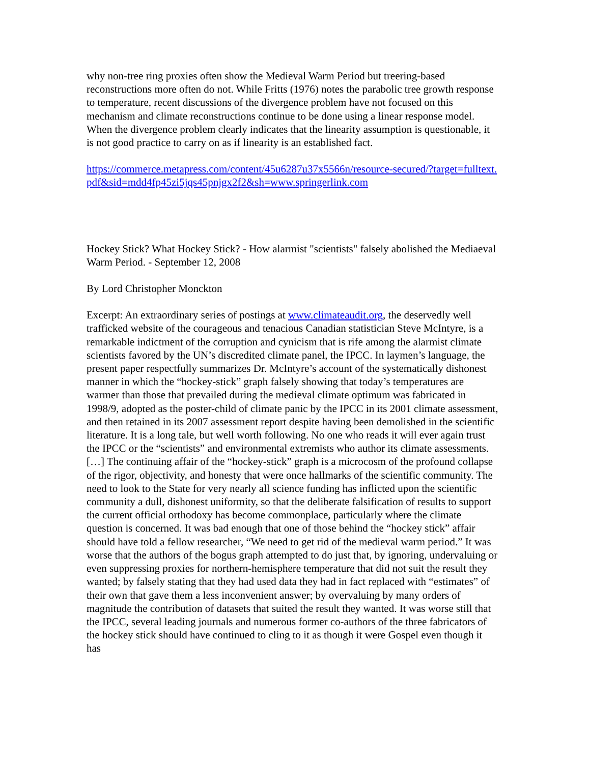why non-tree ring proxies often show the Medieval Warm Period but treering-based reconstructions more often do not. While Fritts (1976) notes the parabolic tree growth response to temperature, recent discussions of the divergence problem have not focused on this mechanism and climate reconstructions continue to be done using a linear response model. When the divergence problem clearly indicates that the linearity assumption is questionable, it is not good practice to carry on as if linearity is an established fact.
https://commerce.metapress.com/content/45u6287u37x5566n/resource-secured/?target=fulltext.pdf&sid=mdd4fp45zi5jqs45pnjgx2f2&sh=www.springerlink.com
Hockey Stick? What Hockey Stick? - How alarmist "scientists" falsely abolished the Mediaeval Warm Period. - September 12, 2008
By Lord Christopher Monckton
Excerpt: An extraordinary series of postings at www.climateaudit.org, the deservedly well trafficked website of the courageous and tenacious Canadian statistician Steve McIntyre, is a remarkable indictment of the corruption and cynicism that is rife among the alarmist climate scientists favored by the UN’s discredited climate panel, the IPCC. In laymen’s language, the present paper respectfully summarizes Dr. McIntyre’s account of the systematically dishonest manner in which the “hockey-stick” graph falsely showing that today’s temperatures are warmer than those that prevailed during the medieval climate optimum was fabricated in 1998/9, adopted as the poster-child of climate panic by the IPCC in its 2001 climate assessment, and then retained in its 2007 assessment report despite having been demolished in the scientific literature. It is a long tale, but well worth following. No one who reads it will ever again trust the IPCC or the “scientists” and environmental extremists who author its climate assessments. […] The continuing affair of the “hockey-stick” graph is a microcosm of the profound collapse of the rigor, objectivity, and honesty that were once hallmarks of the scientific community. The need to look to the State for very nearly all science funding has inflicted upon the scientific community a dull, dishonest uniformity, so that the deliberate falsification of results to support the current official orthodoxy has become commonplace, particularly where the climate question is concerned. It was bad enough that one of those behind the “hockey stick” affair should have told a fellow researcher, “We need to get rid of the medieval warm period.” It was worse that the authors of the bogus graph attempted to do just that, by ignoring, undervaluing or even suppressing proxies for northern-hemisphere temperature that did not suit the result they wanted; by falsely stating that they had used data they had in fact replaced with “estimates” of their own that gave them a less inconvenient answer; by overvaluing by many orders of magnitude the contribution of datasets that suited the result they wanted. It was worse still that the IPCC, several leading journals and numerous former co-authors of the three fabricators of the hockey stick should have continued to cling to it as though it were Gospel even though it has